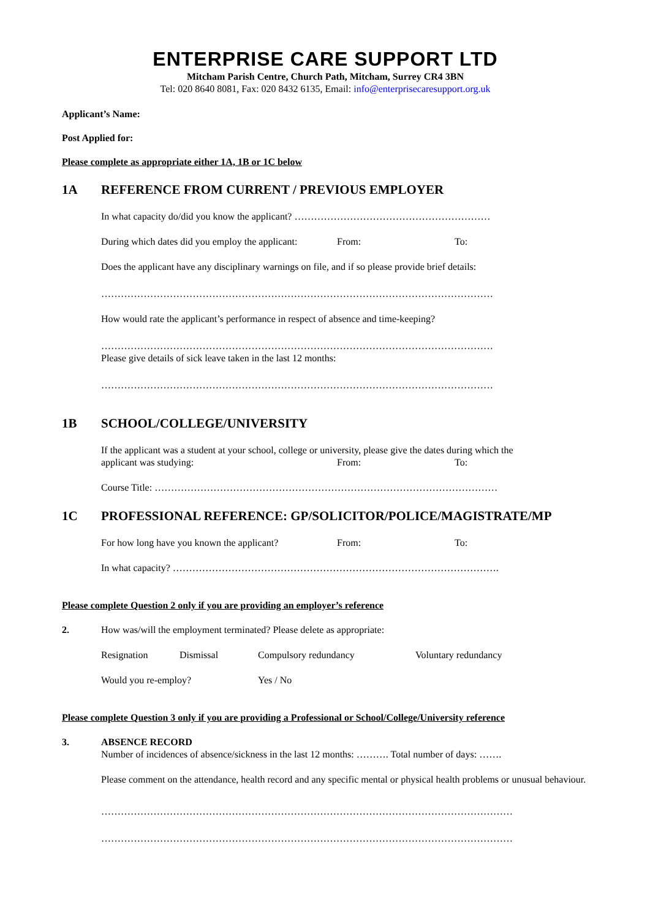ENTERPRISE CARE SUPPORT LTD
Mitcham Parish Centre, Church Path, Mitcham, Surrey CR4 3BN
Tel: 020 8640 8081, Fax: 020 8432 6135, Email: info@enterprisecaresupport.org.uk
Applicant’s Name:
Post Applied for:
Please complete as appropriate either 1A, 1B or 1C below
1A REFERENCE FROM CURRENT / PREVIOUS EMPLOYER
In what capacity do/did you know the applicant? ……………………………………………………
During which dates did you employ the applicant: From: To:
Does the applicant have any disciplinary warnings on file, and if so please provide brief details:
…………………………………………………………………………………………………………
How would rate the applicant’s performance in respect of absence and time-keeping?
…………………………………………………………………………………………………………
Please give details of sick leave taken in the last 12 months:
…………………………………………………………………………………………………………
1B SCHOOL/COLLEGE/UNIVERSITY
If the applicant was a student at your school, college or university, please give the dates during which the
applicant was studying: From: To:
Course Title: ……………………………………………………………………………………………
1C PROFESSIONAL REFERENCE: GP/SOLICITOR/POLICE/MAGISTRATE/MP
For how long have you known the applicant? From: To:
In what capacity? ……………………………………………………………………………………….
Please complete Question 2 only if you are providing an employer’s reference
2. How was/will the employment terminated? Please delete as appropriate:
Resignation Dismissal Compulsory redundancy Voluntary redundancy
Would you re-employ? Yes / No
Please complete Question 3 only if you are providing a Professional or School/College/University reference
3. ABSENCE RECORD
Number of incidences of absence/sickness in the last 12 months: ………. Total number of days: …….
Please comment on the attendance, health record and any specific mental or physical health problems or unusual behaviour.
………………………………………………………………………………………………………………
………………………………………………………………………………………………………………